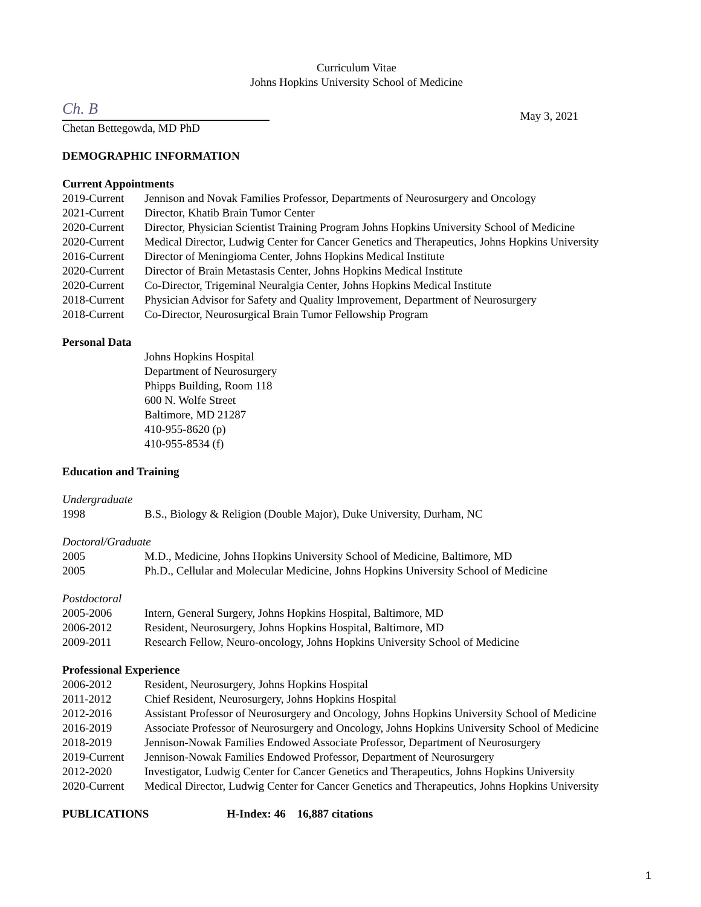Curriculum Vitae
Johns Hopkins University School of Medicine
Ch. B
Chetan Bettegowda, MD PhD
May 3, 2021
DEMOGRAPHIC INFORMATION
Current Appointments
2019-Current Jennison and Novak Families Professor, Departments of Neurosurgery and Oncology
2021-Current Director, Khatib Brain Tumor Center
2020-Current Director, Physician Scientist Training Program Johns Hopkins University School of Medicine
2020-Current Medical Director, Ludwig Center for Cancer Genetics and Therapeutics, Johns Hopkins University
2016-Current Director of Meningioma Center, Johns Hopkins Medical Institute
2020-Current Director of Brain Metastasis Center, Johns Hopkins Medical Institute
2020-Current Co-Director, Trigeminal Neuralgia Center, Johns Hopkins Medical Institute
2018-Current Physician Advisor for Safety and Quality Improvement, Department of Neurosurgery
2018-Current Co-Director, Neurosurgical Brain Tumor Fellowship Program
Personal Data
Johns Hopkins Hospital
Department of Neurosurgery
Phipps Building, Room 118
600 N. Wolfe Street
Baltimore, MD 21287
410-955-8620 (p)
410-955-8534 (f)
Education and Training
Undergraduate
1998 B.S., Biology & Religion (Double Major), Duke University, Durham, NC
Doctoral/Graduate
2005 M.D., Medicine, Johns Hopkins University School of Medicine, Baltimore, MD
2005 Ph.D., Cellular and Molecular Medicine, Johns Hopkins University School of Medicine
Postdoctoral
2005-2006 Intern, General Surgery, Johns Hopkins Hospital, Baltimore, MD
2006-2012 Resident, Neurosurgery, Johns Hopkins Hospital, Baltimore, MD
2009-2011 Research Fellow, Neuro-oncology, Johns Hopkins University School of Medicine
Professional Experience
2006-2012 Resident, Neurosurgery, Johns Hopkins Hospital
2011-2012 Chief Resident, Neurosurgery, Johns Hopkins Hospital
2012-2016 Assistant Professor of Neurosurgery and Oncology, Johns Hopkins University School of Medicine
2016-2019 Associate Professor of Neurosurgery and Oncology, Johns Hopkins University School of Medicine
2018-2019 Jennison-Nowak Families Endowed Associate Professor, Department of Neurosurgery
2019-Current Jennison-Nowak Families Endowed Professor, Department of Neurosurgery
2012-2020 Investigator, Ludwig Center for Cancer Genetics and Therapeutics, Johns Hopkins University
2020-Current Medical Director, Ludwig Center for Cancer Genetics and Therapeutics, Johns Hopkins University
PUBLICATIONS H-Index: 46 16,887 citations
1